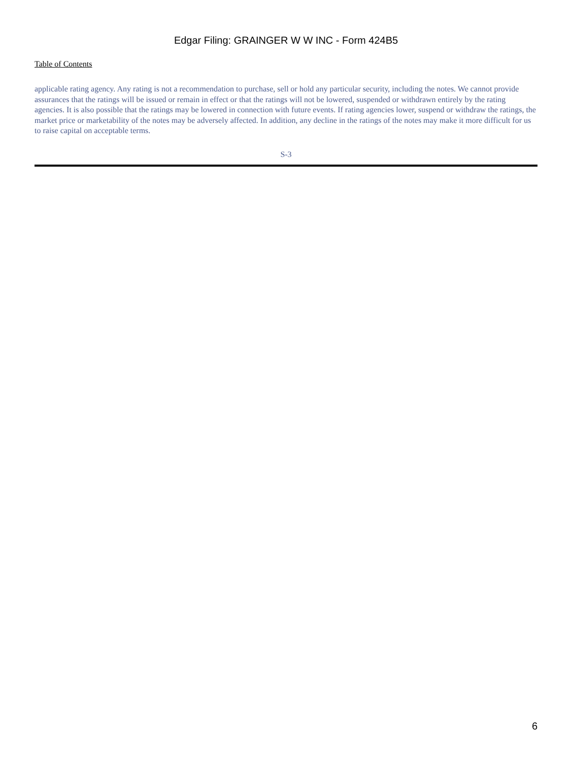Edgar Filing: GRAINGER W W INC - Form 424B5
Table of Contents
applicable rating agency. Any rating is not a recommendation to purchase, sell or hold any particular security, including the notes. We cannot provide assurances that the ratings will be issued or remain in effect or that the ratings will not be lowered, suspended or withdrawn entirely by the rating agencies. It is also possible that the ratings may be lowered in connection with future events. If rating agencies lower, suspend or withdraw the ratings, the market price or marketability of the notes may be adversely affected. In addition, any decline in the ratings of the notes may make it more difficult for us to raise capital on acceptable terms.
S-3
6